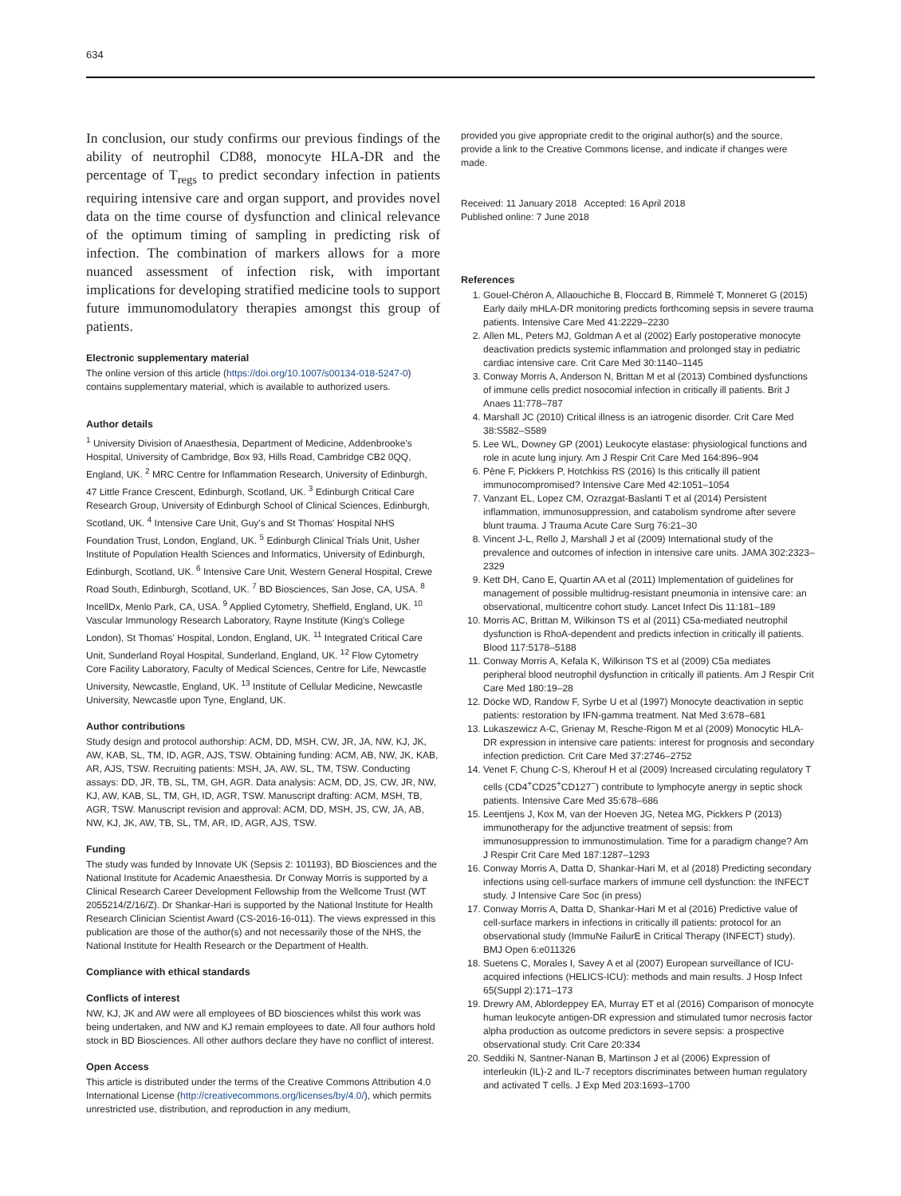634
In conclusion, our study confirms our previous findings of the ability of neutrophil CD88, monocyte HLA-DR and the percentage of T<sub>regs</sub> to predict secondary infection in patients requiring intensive care and organ support, and provides novel data on the time course of dysfunction and clinical relevance of the optimum timing of sampling in predicting risk of infection. The combination of markers allows for a more nuanced assessment of infection risk, with important implications for developing stratified medicine tools to support future immunomodulatory therapies amongst this group of patients.
Electronic supplementary material
The online version of this article (https://doi.org/10.1007/s00134-018-5247-0) contains supplementary material, which is available to authorized users.
Author details
<sup>1</sup> University Division of Anaesthesia, Department of Medicine, Addenbrooke's Hospital, University of Cambridge, Box 93, Hills Road, Cambridge CB2 0QQ, England, UK. <sup>2</sup> MRC Centre for Inflammation Research, University of Edinburgh, 47 Little France Crescent, Edinburgh, Scotland, UK. <sup>3</sup> Edinburgh Critical Care Research Group, University of Edinburgh School of Clinical Sciences, Edinburgh, Scotland, UK. <sup>4</sup> Intensive Care Unit, Guy's and St Thomas' Hospital NHS Foundation Trust, London, England, UK. <sup>5</sup> Edinburgh Clinical Trials Unit, Usher Institute of Population Health Sciences and Informatics, University of Edinburgh, Edinburgh, Scotland, UK. <sup>6</sup> Intensive Care Unit, Western General Hospital, Crewe Road South, Edinburgh, Scotland, UK. <sup>7</sup> BD Biosciences, San Jose, CA, USA. <sup>8</sup> IncellDx, Menlo Park, CA, USA. <sup>9</sup> Applied Cytometry, Sheffield, England, UK. <sup>10</sup> Vascular Immunology Research Laboratory, Rayne Institute (King's College London), St Thomas' Hospital, London, England, UK. <sup>11</sup> Integrated Critical Care Unit, Sunderland Royal Hospital, Sunderland, England, UK. <sup>12</sup> Flow Cytometry Core Facility Laboratory, Faculty of Medical Sciences, Centre for Life, Newcastle University, Newcastle, England, UK. <sup>13</sup> Institute of Cellular Medicine, Newcastle University, Newcastle upon Tyne, England, UK.
Author contributions
Study design and protocol authorship: ACM, DD, MSH, CW, JR, JA, NW, KJ, JK, AW, KAB, SL, TM, ID, AGR, AJS, TSW. Obtaining funding: ACM, AB, NW, JK, KAB, AR, AJS, TSW. Recruiting patients: MSH, JA, AW, SL, TM, TSW. Conducting assays: DD, JR, TB, SL, TM, GH, AGR. Data analysis: ACM, DD, JS, CW, JR, NW, KJ, AW, KAB, SL, TM, GH, ID, AGR, TSW. Manuscript drafting: ACM, MSH, TB, AGR, TSW. Manuscript revision and approval: ACM, DD, MSH, JS, CW, JA, AB, NW, KJ, JK, AW, TB, SL, TM, AR, ID, AGR, AJS, TSW.
Funding
The study was funded by Innovate UK (Sepsis 2: 101193), BD Biosciences and the National Institute for Academic Anaesthesia. Dr Conway Morris is supported by a Clinical Research Career Development Fellowship from the Wellcome Trust (WT 2055214/Z/16/Z). Dr Shankar-Hari is supported by the National Institute for Health Research Clinician Scientist Award (CS-2016-16-011). The views expressed in this publication are those of the author(s) and not necessarily those of the NHS, the National Institute for Health Research or the Department of Health.
Compliance with ethical standards
Conflicts of interest
NW, KJ, JK and AW were all employees of BD biosciences whilst this work was being undertaken, and NW and KJ remain employees to date. All four authors hold stock in BD Biosciences. All other authors declare they have no conflict of interest.
Open Access
This article is distributed under the terms of the Creative Commons Attribution 4.0 International License (http://creativecommons.org/licenses/by/4.0/), which permits unrestricted use, distribution, and reproduction in any medium,
provided you give appropriate credit to the original author(s) and the source, provide a link to the Creative Commons license, and indicate if changes were made.
Received: 11 January 2018 Accepted: 16 April 2018
Published online: 7 June 2018
References
1. Gouel-Chéron A, Allaouchiche B, Floccard B, Rimmelé T, Monneret G (2015) Early daily mHLA-DR monitoring predicts forthcoming sepsis in severe trauma patients. Intensive Care Med 41:2229–2230
2. Allen ML, Peters MJ, Goldman A et al (2002) Early postoperative monocyte deactivation predicts systemic inflammation and prolonged stay in pediatric cardiac intensive care. Crit Care Med 30:1140–1145
3. Conway Morris A, Anderson N, Brittan M et al (2013) Combined dysfunctions of immune cells predict nosocomial infection in critically ill patients. Brit J Anaes 11:778–787
4. Marshall JC (2010) Critical illness is an iatrogenic disorder. Crit Care Med 38:S582–S589
5. Lee WL, Downey GP (2001) Leukocyte elastase: physiological functions and role in acute lung injury. Am J Respir Crit Care Med 164:896–904
6. Pène F, Pickkers P, Hotchkiss RS (2016) Is this critically ill patient immunocompromised? Intensive Care Med 42:1051–1054
7. Vanzant EL, Lopez CM, Ozrazgat-Baslanti T et al (2014) Persistent inflammation, immunosuppression, and catabolism syndrome after severe blunt trauma. J Trauma Acute Care Surg 76:21–30
8. Vincent J-L, Rello J, Marshall J et al (2009) International study of the prevalence and outcomes of infection in intensive care units. JAMA 302:2323–2329
9. Kett DH, Cano E, Quartin AA et al (2011) Implementation of guidelines for management of possible multidrug-resistant pneumonia in intensive care: an observational, multicentre cohort study. Lancet Infect Dis 11:181–189
10. Morris AC, Brittan M, Wilkinson TS et al (2011) C5a-mediated neutrophil dysfunction is RhoA-dependent and predicts infection in critically ill patients. Blood 117:5178–5188
11. Conway Morris A, Kefala K, Wilkinson TS et al (2009) C5a mediates peripheral blood neutrophil dysfunction in critically ill patients. Am J Respir Crit Care Med 180:19–28
12. Döcke WD, Randow F, Syrbe U et al (1997) Monocyte deactivation in septic patients: restoration by IFN-gamma treatment. Nat Med 3:678–681
13. Lukaszewicz A-C, Grienay M, Resche-Rigon M et al (2009) Monocytic HLA-DR expression in intensive care patients: interest for prognosis and secondary infection prediction. Crit Care Med 37:2746–2752
14. Venet F, Chung C-S, Kherouf H et al (2009) Increased circulating regulatory T cells (CD4<sup>+</sup>CD25<sup>+</sup>CD127<sup>−</sup>) contribute to lymphocyte anergy in septic shock patients. Intensive Care Med 35:678–686
15. Leentjens J, Kox M, van der Hoeven JG, Netea MG, Pickkers P (2013) immunotherapy for the adjunctive treatment of sepsis: from immunosuppression to immunostimulation. Time for a paradigm change? Am J Respir Crit Care Med 187:1287–1293
16. Conway Morris A, Datta D, Shankar-Hari M, et al (2018) Predicting secondary infections using cell-surface markers of immune cell dysfunction: the INFECT study. J Intensive Care Soc (in press)
17. Conway Morris A, Datta D, Shankar-Hari M et al (2016) Predictive value of cell-surface markers in infections in critically ill patients: protocol for an observational study (ImmuNe FailurE in Critical Therapy (INFECT) study). BMJ Open 6:e011326
18. Suetens C, Morales I, Savey A et al (2007) European surveillance of ICU-acquired infections (HELICS-ICU): methods and main results. J Hosp Infect 65(Suppl 2):171–173
19. Drewry AM, Ablordeppey EA, Murray ET et al (2016) Comparison of monocyte human leukocyte antigen-DR expression and stimulated tumor necrosis factor alpha production as outcome predictors in severe sepsis: a prospective observational study. Crit Care 20:334
20. Seddiki N, Santner-Nanan B, Martinson J et al (2006) Expression of interleukin (IL)-2 and IL-7 receptors discriminates between human regulatory and activated T cells. J Exp Med 203:1693–1700